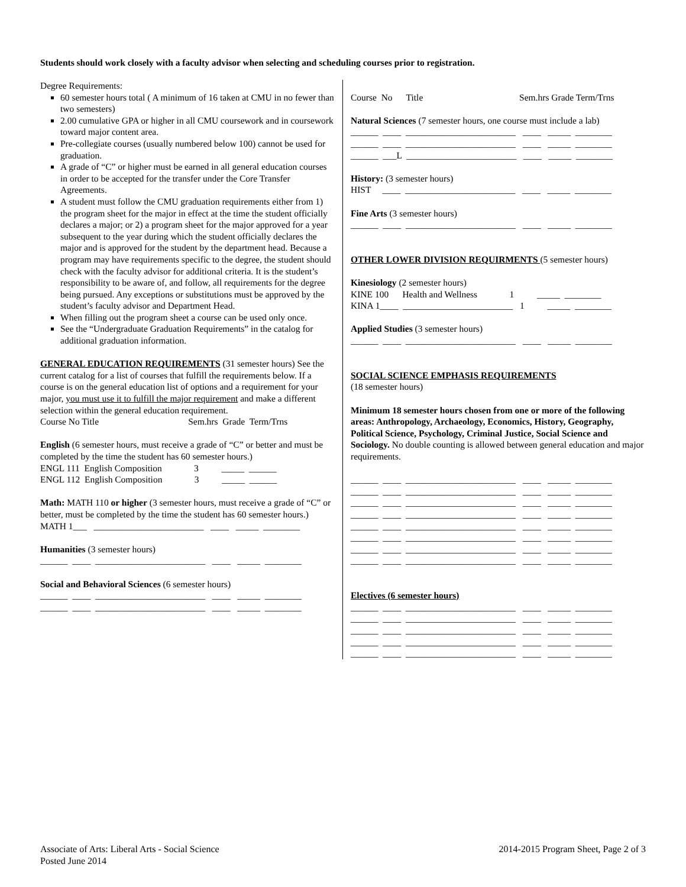Students should work closely with a faculty advisor when selecting and scheduling courses prior to registration.
Degree Requirements:
60 semester hours total ( A minimum of 16 taken at CMU in no fewer than two semesters)
2.00 cumulative GPA or higher in all CMU coursework and in coursework toward major content area.
Pre-collegiate courses (usually numbered below 100) cannot be used for graduation.
A grade of “C” or higher must be earned in all general education courses in order to be accepted for the transfer under the Core Transfer Agreements.
A student must follow the CMU graduation requirements either from 1) the program sheet for the major in effect at the time the student officially declares a major; or 2) a program sheet for the major approved for a year subsequent to the year during which the student officially declares the major and is approved for the student by the department head. Because a program may have requirements specific to the degree, the student should check with the faculty advisor for additional criteria. It is the student’s responsibility to be aware of, and follow, all requirements for the degree being pursued. Any exceptions or substitutions must be approved by the student’s faculty advisor and Department Head.
When filling out the program sheet a course can be used only once.
See the “Undergraduate Graduation Requirements” in the catalog for additional graduation information.
GENERAL EDUCATION REQUIREMENTS (31 semester hours) See the current catalog for a list of courses that fulfill the requirements below. If a course is on the general education list of options and a requirement for your major, you must use it to fulfill the major requirement and make a different selection within the general education requirement.
Course No Title                                       Sem.hrs  Grade  Term/Trns
English (6 semester hours, must receive a grade of “C” or better and must be completed by the time the student has 60 semester hours.)
ENGL 111  English Composition              3          _____  ______
ENGL 112  English Composition              3          _____  ______
Math: MATH 110 or higher (3 semester hours, must receive a grade of “C” or better, must be completed by the time the student has 60 semester hours.)
MATH 1___   ________________________   ____   _____  ________
Humanities (3 semester hours)
______  ____  ________________________   ____   _____  ________
Social and Behavioral Sciences (6 semester hours)
______  ____  ________________________   ____   _____  ________
______  ____  ________________________   ____   _____  ________
Course  No      Title                                          Sem.hrs Grade Term/Trns
Natural Sciences (7 semester hours, one course must include a lab)
______  ____  ________________________   ____   _____  ________
______  ____  ________________________   ____   _____  ________
______  ___L  ________________________   ____   _____  ________
History: (3 semester hours)
HIST     ____  ________________________   ____   _____  ________
Fine Arts (3 semester hours)
______  ____  ________________________   ____   _____  ________
OTHER LOWER DIVISION REQUIRMENTS (5 semester hours)
Kinesiology (2 semester hours)
KINE 100      Health and Wellness              1          _____  ________
KINA 1____  ________________________   1          _____  ________
Applied Studies (3 semester hours)
______  ____  ________________________   ____   _____  ________
SOCIAL SCIENCE EMPHASIS REQUIREMENTS
(18 semester hours)
Minimum 18 semester hours chosen from one or more of the following areas: Anthropology, Archaeology, Economics, History, Geography, Political Science, Psychology, Criminal Justice, Social Science and Sociology. No double counting is allowed between general education and major requirements.
______  ____  ________________________   ____   _____  ________
______  ____  ________________________   ____   _____  ________
______  ____  ________________________   ____   _____  ________
______  ____  ________________________   ____   _____  ________
______  ____  ________________________   ____   _____  ________
______  ____  ________________________   ____   _____  ________
______  ____  ________________________   ____   _____  ________
______  ____  ________________________   ____   _____  ________
Electives (6 semester hours)
______  ____  ________________________   ____   _____  ________
______  ____  ________________________   ____   _____  ________
______  ____  ________________________   ____   _____  ________
______  ____  ________________________   ____   _____  ________
______  ____  ________________________   ____   _____  ________
Associate of Arts: Liberal Arts - Social Science 2014-2015 Program Sheet, Page 2 of 3
Posted June 2014